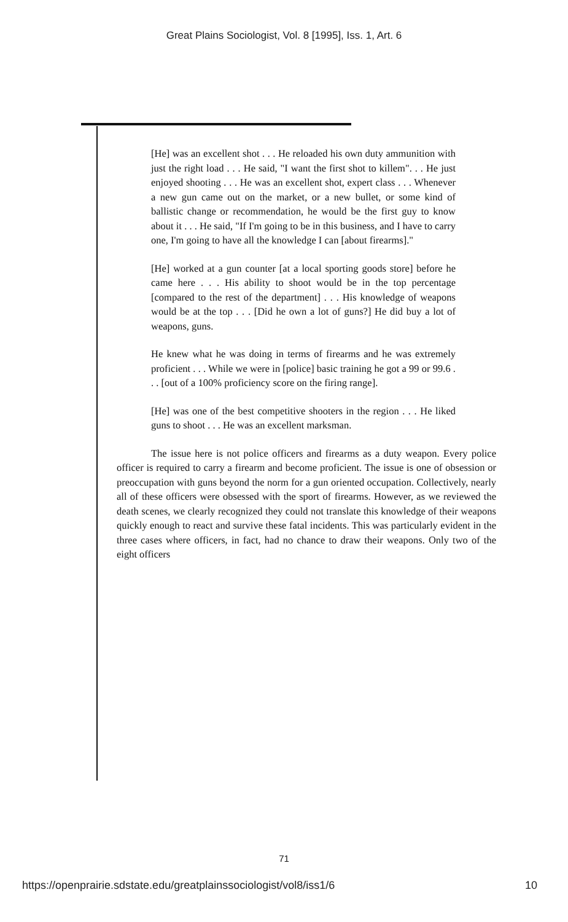Great Plains Sociologist, Vol. 8 [1995], Iss. 1, Art. 6
[He] was an excellent shot . . . He reloaded his own duty ammunition with just the right load . . . He said, "I want the first shot to killem". . . He just enjoyed shooting . . . He was an excellent shot, expert class . . . Whenever a new gun came out on the market, or a new bullet, or some kind of ballistic change or recommendation, he would be the first guy to know about it . . . He said, "If I'm going to be in this business, and I have to carry one, I'm going to have all the knowledge I can [about firearms]."
[He] worked at a gun counter [at a local sporting goods store] before he came here . . . His ability to shoot would be in the top percentage [compared to the rest of the department] . . . His knowledge of weapons would be at the top . . . [Did he own a lot of guns?] He did buy a lot of weapons, guns.
He knew what he was doing in terms of firearms and he was extremely proficient . . . While we were in [police] basic training he got a 99 or 99.6 . . . [out of a 100% proficiency score on the firing range].
[He] was one of the best competitive shooters in the region . . . He liked guns to shoot . . . He was an excellent marksman.
The issue here is not police officers and firearms as a duty weapon. Every police officer is required to carry a firearm and become proficient. The issue is one of obsession or preoccupation with guns beyond the norm for a gun oriented occupation. Collectively, nearly all of these officers were obsessed with the sport of firearms. However, as we reviewed the death scenes, we clearly recognized they could not translate this knowledge of their weapons quickly enough to react and survive these fatal incidents. This was particularly evident in the three cases where officers, in fact, had no chance to draw their weapons. Only two of the eight officers
71
https://openprairie.sdstate.edu/greatplainssociologist/vol8/iss1/6 10